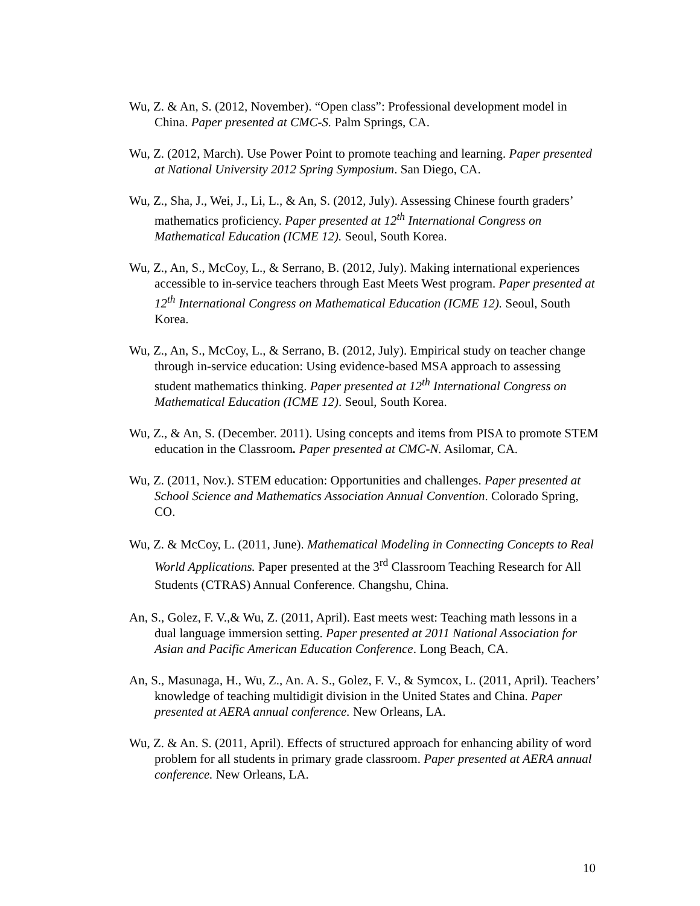Wu, Z. & An, S. (2012, November). “Open class”: Professional development model in China. Paper presented at CMC-S. Palm Springs, CA.
Wu, Z. (2012, March). Use Power Point to promote teaching and learning. Paper presented at National University 2012 Spring Symposium. San Diego, CA.
Wu, Z., Sha, J., Wei, J., Li, L., & An, S. (2012, July). Assessing Chinese fourth graders’ mathematics proficiency. Paper presented at 12<sup>th</sup> International Congress on Mathematical Education (ICME 12). Seoul, South Korea.
Wu, Z., An, S., McCoy, L., & Serrano, B. (2012, July). Making international experiences accessible to in-service teachers through East Meets West program. Paper presented at 12<sup>th</sup> International Congress on Mathematical Education (ICME 12). Seoul, South Korea.
Wu, Z., An, S., McCoy, L., & Serrano, B. (2012, July). Empirical study on teacher change through in-service education: Using evidence-based MSA approach to assessing student mathematics thinking. Paper presented at 12<sup>th</sup> International Congress on Mathematical Education (ICME 12). Seoul, South Korea.
Wu, Z., & An, S. (December. 2011). Using concepts and items from PISA to promote STEM education in the Classroom. Paper presented at CMC-N. Asilomar, CA.
Wu, Z. (2011, Nov.). STEM education: Opportunities and challenges. Paper presented at School Science and Mathematics Association Annual Convention. Colorado Spring, CO.
Wu, Z. & McCoy, L. (2011, June). Mathematical Modeling in Connecting Concepts to Real World Applications. Paper presented at the 3<sup>rd</sup> Classroom Teaching Research for All Students (CTRAS) Annual Conference. Changshu, China.
An, S., Golez, F. V.,& Wu, Z. (2011, April). East meets west: Teaching math lessons in a dual language immersion setting. Paper presented at 2011 National Association for Asian and Pacific American Education Conference. Long Beach, CA.
An, S., Masunaga, H., Wu, Z., An. A. S., Golez, F. V., & Symcox, L. (2011, April). Teachers’ knowledge of teaching multidigit division in the United States and China. Paper presented at AERA annual conference. New Orleans, LA.
Wu, Z. & An. S. (2011, April). Effects of structured approach for enhancing ability of word problem for all students in primary grade classroom. Paper presented at AERA annual conference. New Orleans, LA.
10